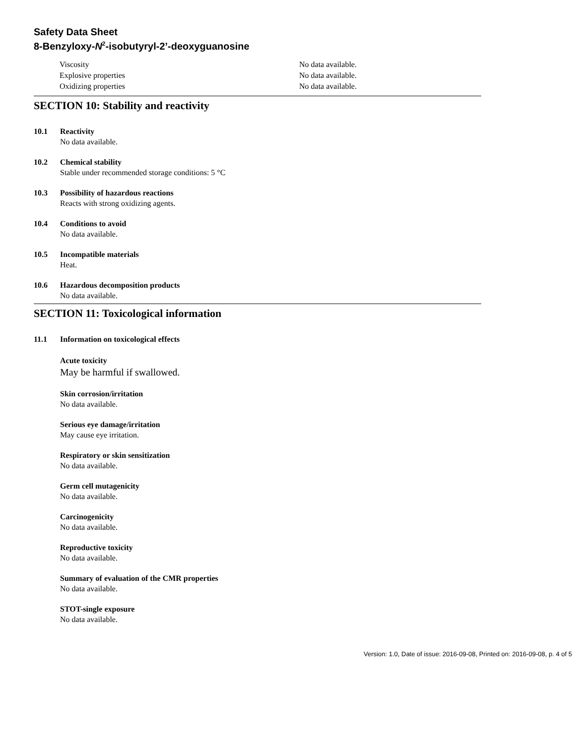Safety Data Sheet
8-Benzyloxy-N<sup>2</sup>-isobutyryl-2’-deoxyguanosine
Viscosity No data available.
Explosive properties No data available.
Oxidizing properties No data available.
SECTION 10: Stability and reactivity
10.1 Reactivity
No data available.
10.2 Chemical stability
Stable under recommended storage conditions: 5 °C
10.3 Possibility of hazardous reactions
Reacts with strong oxidizing agents.
10.4 Conditions to avoid
No data available.
10.5 Incompatible materials
Heat.
10.6 Hazardous decomposition products
No data available.
SECTION 11: Toxicological information
11.1 Information on toxicological effects
Acute toxicity
May be harmful if swallowed.
Skin corrosion/irritation
No data available.
Serious eye damage/irritation
May cause eye irritation.
Respiratory or skin sensitization
No data available.
Germ cell mutagenicity
No data available.
Carcinogenicity
No data available.
Reproductive toxicity
No data available.
Summary of evaluation of the CMR properties
No data available.
STOT-single exposure
No data available.
Version: 1.0, Date of issue: 2016-09-08, Printed on: 2016-09-08, p. 4 of 5